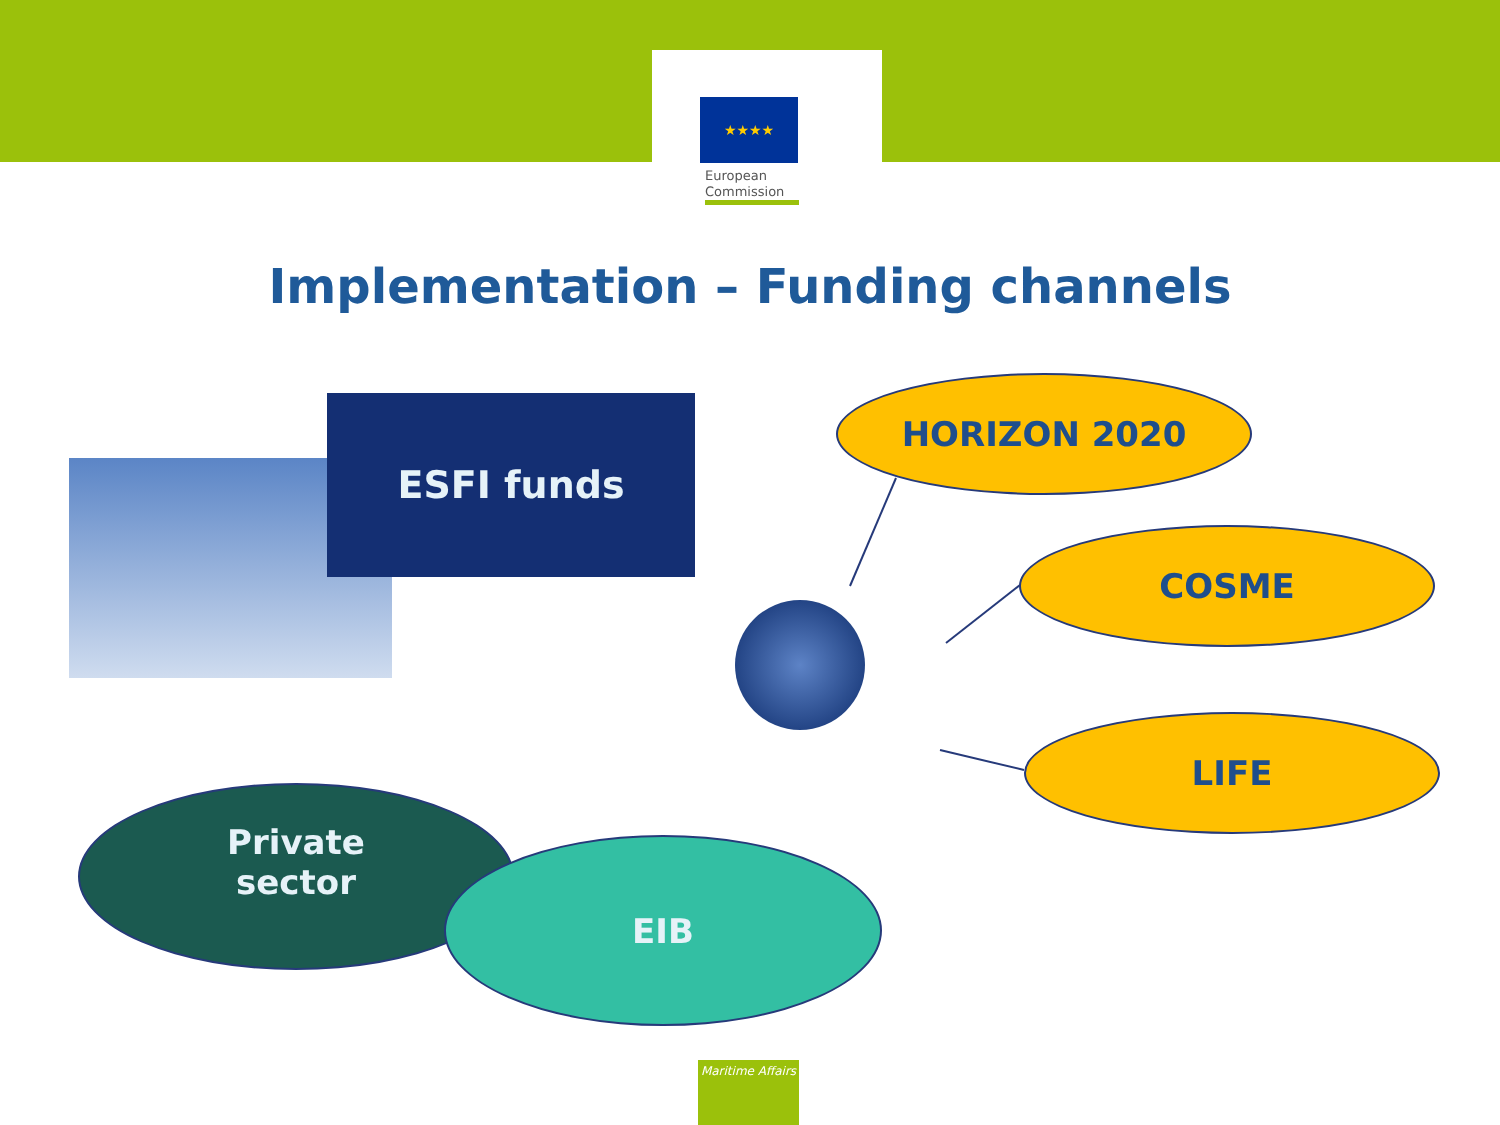★★★★
European
Commission
Implementation – Funding channels
ESFI funds HORIZON 2020
COSME
LIFE
Private
sector
EIB
Maritime Affairs